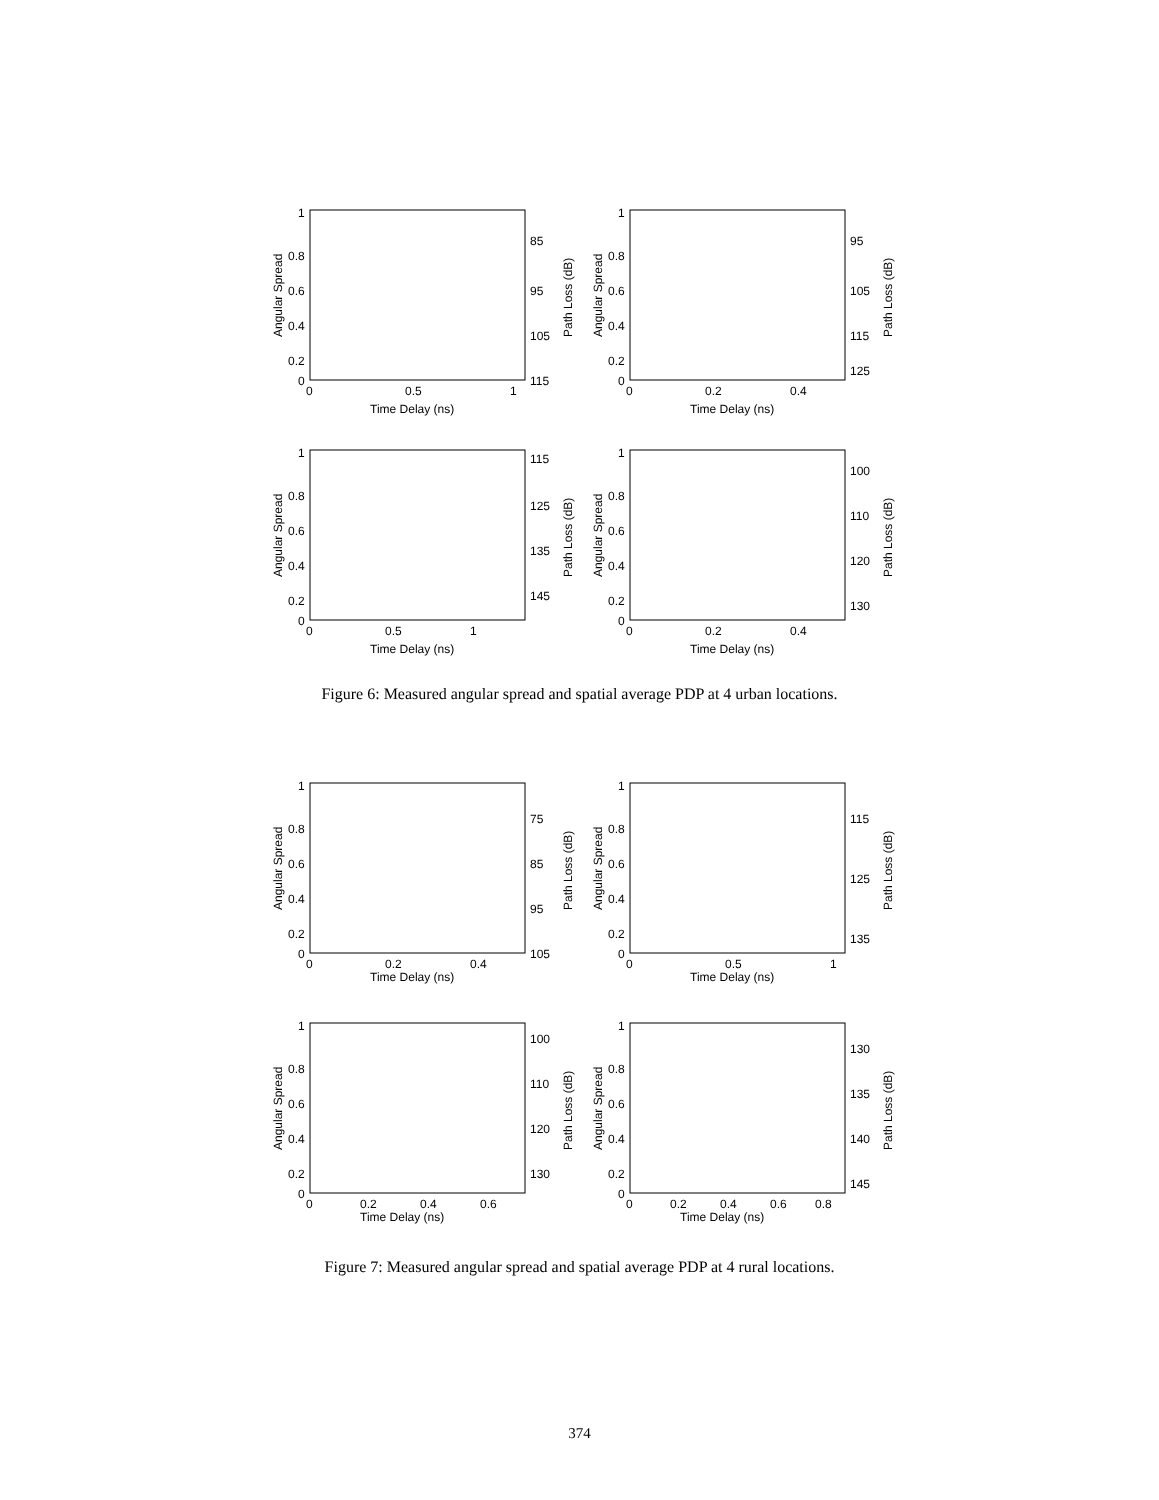1
0.8
0.6
0.4
0.2
0
85
95
105
115
0
0.5
1
Time Delay (ns)
Angular Spread
Path Loss (dB)
1
0.8
0.6
0.4
0.2
0
95
105
115
125
0
0.2
0.4
Time Delay (ns)
Angular Spread
Path Loss (dB)
1
0.8
0.6
0.4
0.2
0
115
125
135
145
0
0.5
1
Time Delay (ns)
Angular Spread
Path Loss (dB)
1
0.8
0.6
0.4
0.2
0
100
110
120
130
0
0.2
0.4
Time Delay (ns)
Angular Spread
Path Loss (dB)
Figure 6: Measured angular spread and spatial average PDP at 4 urban locations.
1
0.8
0.6
0.4
0.2
0
75
85
95
105
0
0.2
0.4
Time Delay (ns)
Angular Spread
Path Loss (dB)
1
0.8
0.6
0.4
0.2
0
115
125
135
0
0.5
1
Time Delay (ns)
Angular Spread
Path Loss (dB)
1
0.8
0.6
0.4
0.2
0
100
110
120
130
0
0.2
0.4
0.6
Time Delay (ns)
Angular Spread
Path Loss (dB)
1
0.8
0.6
0.4
0.2
0
130
135
140
145
0
0.2
0.4
0.6
0.8
Time Delay (ns)
Angular Spread
Path Loss (dB)
Figure 7: Measured angular spread and spatial average PDP at 4 rural locations.
374